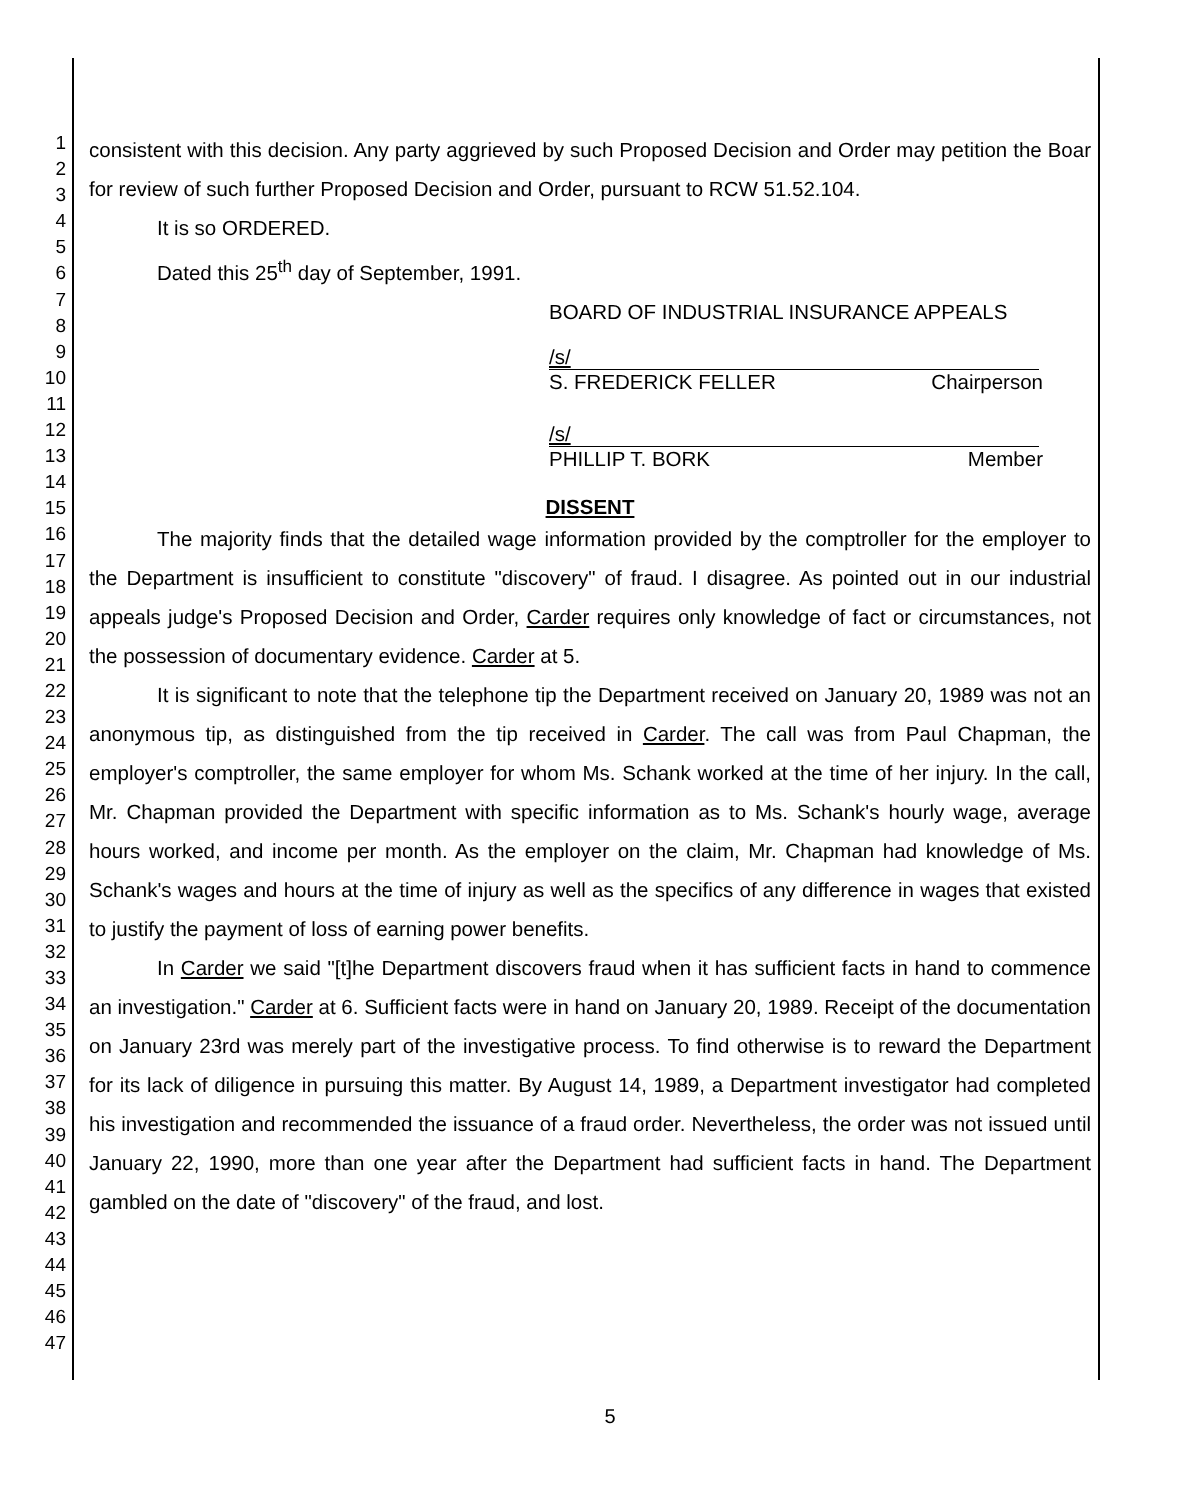1
2
3
4
5
6
7
8
9
10
11
12
13
14
15
16
17
18
19
20
21
22
23
24
25
26
27
28
29
30
31
32
33
34
35
36
37
38
39
40
41
42
43
44
45
46
47
consistent with this decision. Any party aggrieved by such Proposed Decision and Order may petition the Boar for review of such further Proposed Decision and Order, pursuant to RCW 51.52.104.
It is so ORDERED.
Dated this 25<sup>th</sup> day of September, 1991.
BOARD OF INDUSTRIAL INSURANCE APPEALS
/s/
S. FREDERICK FELLER Chairperson
/s/
PHILLIP T. BORK Member
DISSENT
The majority finds that the detailed wage information provided by the comptroller for the employer to the Department is insufficient to constitute "discovery" of fraud. I disagree. As pointed out in our industrial appeals judge's Proposed Decision and Order, Carder requires only knowledge of fact or circumstances, not the possession of documentary evidence. Carder at 5.
It is significant to note that the telephone tip the Department received on January 20, 1989 was not an anonymous tip, as distinguished from the tip received in Carder. The call was from Paul Chapman, the employer's comptroller, the same employer for whom Ms. Schank worked at the time of her injury. In the call, Mr. Chapman provided the Department with specific information as to Ms. Schank's hourly wage, average hours worked, and income per month. As the employer on the claim, Mr. Chapman had knowledge of Ms. Schank's wages and hours at the time of injury as well as the specifics of any difference in wages that existed to justify the payment of loss of earning power benefits.
In Carder we said "[t]he Department discovers fraud when it has sufficient facts in hand to commence an investigation." Carder at 6. Sufficient facts were in hand on January 20, 1989. Receipt of the documentation on January 23rd was merely part of the investigative process. To find otherwise is to reward the Department for its lack of diligence in pursuing this matter. By August 14, 1989, a Department investigator had completed his investigation and recommended the issuance of a fraud order. Nevertheless, the order was not issued until January 22, 1990, more than one year after the Department had sufficient facts in hand. The Department gambled on the date of "discovery" of the fraud, and lost.
5